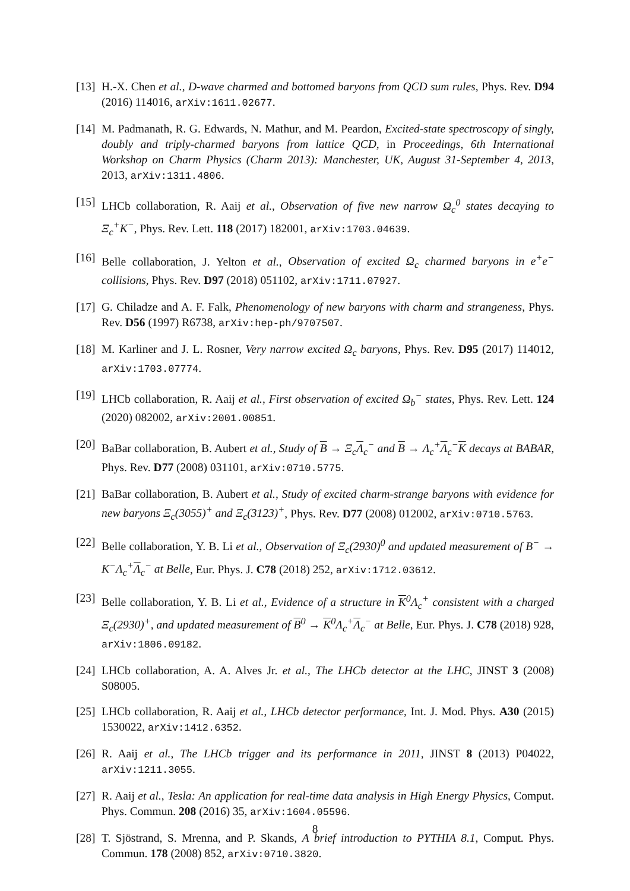[13] H.-X. Chen et al., D-wave charmed and bottomed baryons from QCD sum rules, Phys. Rev. D94 (2016) 114016, arXiv:1611.02677.
[14] M. Padmanath, R. G. Edwards, N. Mathur, and M. Peardon, Excited-state spectroscopy of singly, doubly and triply-charmed baryons from lattice QCD, in Proceedings, 6th International Workshop on Charm Physics (Charm 2013): Manchester, UK, August 31-September 4, 2013, 2013, arXiv:1311.4806.
[15] LHCb collaboration, R. Aaij et al., Observation of five new narrow Ω<sub>c</sub><sup>0</sup> states decaying to Ξ<sub>c</sub><sup>+</sup>K<sup>−</sup>, Phys. Rev. Lett. 118 (2017) 182001, arXiv:1703.04639.
[16] Belle collaboration, J. Yelton et al., Observation of excited Ω<sub>c</sub> charmed baryons in e<sup>+</sup>e<sup>−</sup> collisions, Phys. Rev. D97 (2018) 051102, arXiv:1711.07927.
[17] G. Chiladze and A. F. Falk, Phenomenology of new baryons with charm and strangeness, Phys. Rev. D56 (1997) R6738, arXiv:hep-ph/9707507.
[18] M. Karliner and J. L. Rosner, Very narrow excited Ω<sub>c</sub> baryons, Phys. Rev. D95 (2017) 114012, arXiv:1703.07774.
[19] LHCb collaboration, R. Aaij et al., First observation of excited Ω<sub>b</sub><sup>−</sup> states, Phys. Rev. Lett. 124 (2020) 082002, arXiv:2001.00851.
[20] BaBar collaboration, B. Aubert et al., Study of B → Ξ<sub>c</sub>Λ<sub>c</sub><sup>−</sup> and B → Λ<sub>c</sub><sup>+</sup>Λ<sub>c</sub><sup>−</sup>K decays at BABAR, Phys. Rev. D77 (2008) 031101, arXiv:0710.5775.
[21] BaBar collaboration, B. Aubert et al., Study of excited charm-strange baryons with evidence for new baryons Ξ<sub>c</sub>(3055)<sup>+</sup> and Ξ<sub>c</sub>(3123)<sup>+</sup>, Phys. Rev. D77 (2008) 012002, arXiv:0710.5763.
[22] Belle collaboration, Y. B. Li et al., Observation of Ξ<sub>c</sub>(2930)<sup>0</sup> and updated measurement of B<sup>−</sup> → K<sup>−</sup>Λ<sub>c</sub><sup>+</sup>Λ<sub>c</sub><sup>−</sup> at Belle, Eur. Phys. J. C78 (2018) 252, arXiv:1712.03612.
[23] Belle collaboration, Y. B. Li et al., Evidence of a structure in K<sup>0</sup>Λ<sub>c</sub><sup>+</sup> consistent with a charged Ξ<sub>c</sub>(2930)<sup>+</sup>, and updated measurement of B<sup>0</sup> → K<sup>0</sup>Λ<sub>c</sub><sup>+</sup>Λ<sub>c</sub><sup>−</sup> at Belle, Eur. Phys. J. C78 (2018) 928, arXiv:1806.09182.
[24] LHCb collaboration, A. A. Alves Jr. et al., The LHCb detector at the LHC, JINST 3 (2008) S08005.
[25] LHCb collaboration, R. Aaij et al., LHCb detector performance, Int. J. Mod. Phys. A30 (2015) 1530022, arXiv:1412.6352.
[26] R. Aaij et al., The LHCb trigger and its performance in 2011, JINST 8 (2013) P04022, arXiv:1211.3055.
[27] R. Aaij et al., Tesla: An application for real-time data analysis in High Energy Physics, Comput. Phys. Commun. 208 (2016) 35, arXiv:1604.05596.
[28] T. Sjöstrand, S. Mrenna, and P. Skands, A brief introduction to PYTHIA 8.1, Comput. Phys. Commun. 178 (2008) 852, arXiv:0710.3820.
8